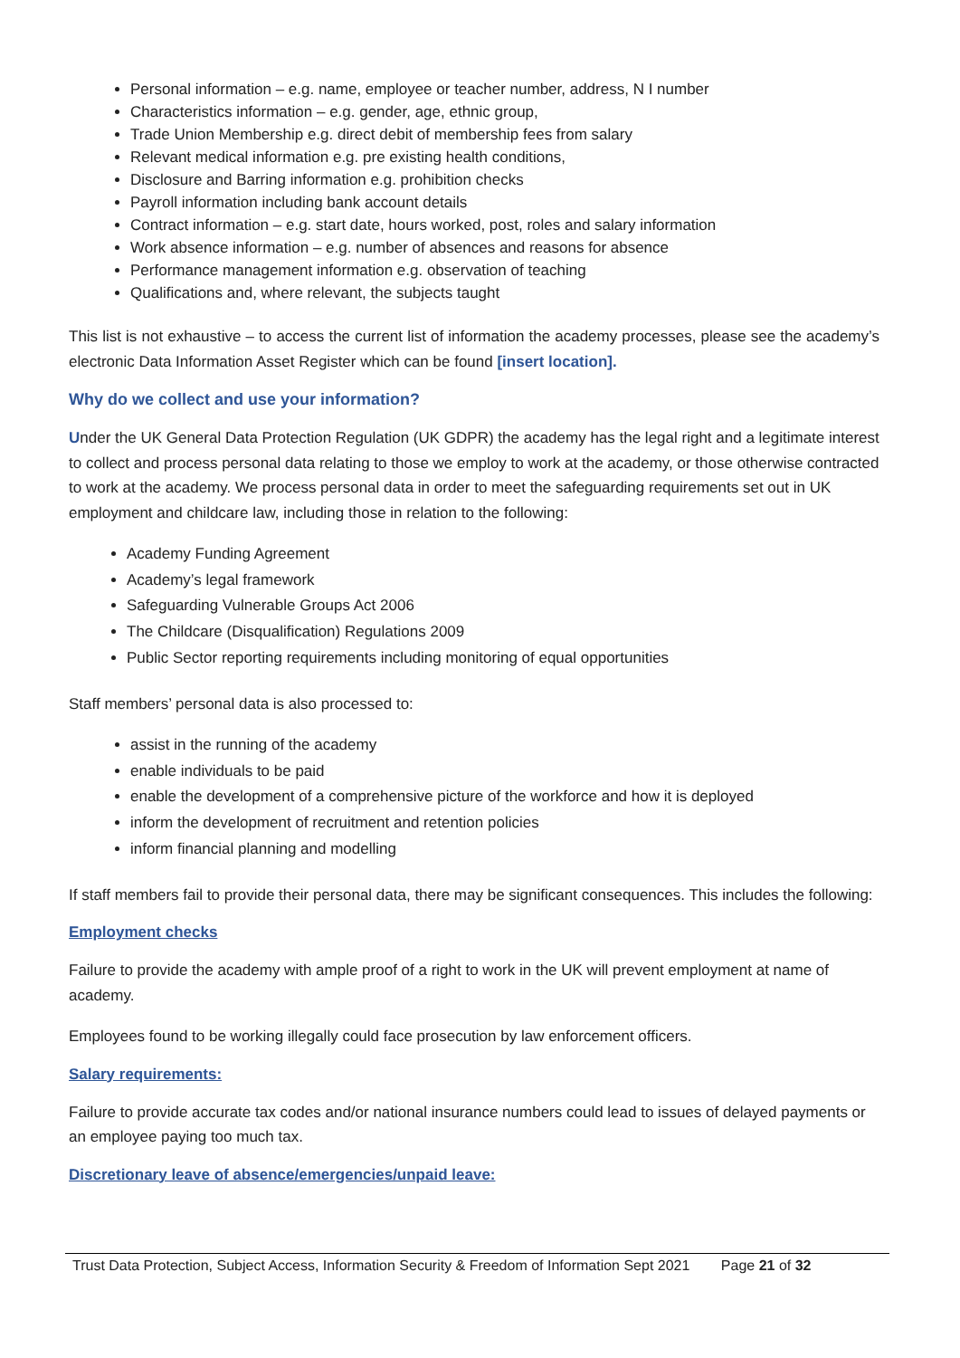Personal information – e.g. name, employee or teacher number, address, N I number
Characteristics information – e.g. gender, age, ethnic group,
Trade Union Membership e.g. direct debit of membership fees from salary
Relevant medical information e.g. pre existing health conditions,
Disclosure and Barring information e.g. prohibition checks
Payroll information including bank account details
Contract information – e.g. start date, hours worked, post, roles and salary information
Work absence information – e.g. number of absences and reasons for absence
Performance management information e.g. observation of teaching
Qualifications and, where relevant, the subjects taught
This list is not exhaustive – to access the current list of information the academy processes, please see the academy’s electronic Data Information Asset Register which can be found [insert location].
Why do we collect and use your information?
Under the UK General Data Protection Regulation (UK GDPR) the academy has the legal right and a legitimate interest to collect and process personal data relating to those we employ to work at the academy, or those otherwise contracted to work at the academy. We process personal data in order to meet the safeguarding requirements set out in UK employment and childcare law, including those in relation to the following:
Academy Funding Agreement
Academy’s legal framework
Safeguarding Vulnerable Groups Act 2006
The Childcare (Disqualification) Regulations 2009
Public Sector reporting requirements including monitoring of equal opportunities
Staff members’ personal data is also processed to:
assist in the running of the academy
enable individuals to be paid
enable the development of a comprehensive picture of the workforce and how it is deployed
inform the development of recruitment and retention policies
inform financial planning and modelling
If staff members fail to provide their personal data, there may be significant consequences. This includes the following:
Employment checks
Failure to provide the academy with ample proof of a right to work in the UK will prevent employment at name of academy.
Employees found to be working illegally could face prosecution by law enforcement officers.
Salary requirements:
Failure to provide accurate tax codes and/or national insurance numbers could lead to issues of delayed payments or an employee paying too much tax.
Discretionary leave of absence/emergencies/unpaid leave:
Trust Data Protection, Subject Access, Information Security & Freedom of Information Sept 2021 Page 21 of 32